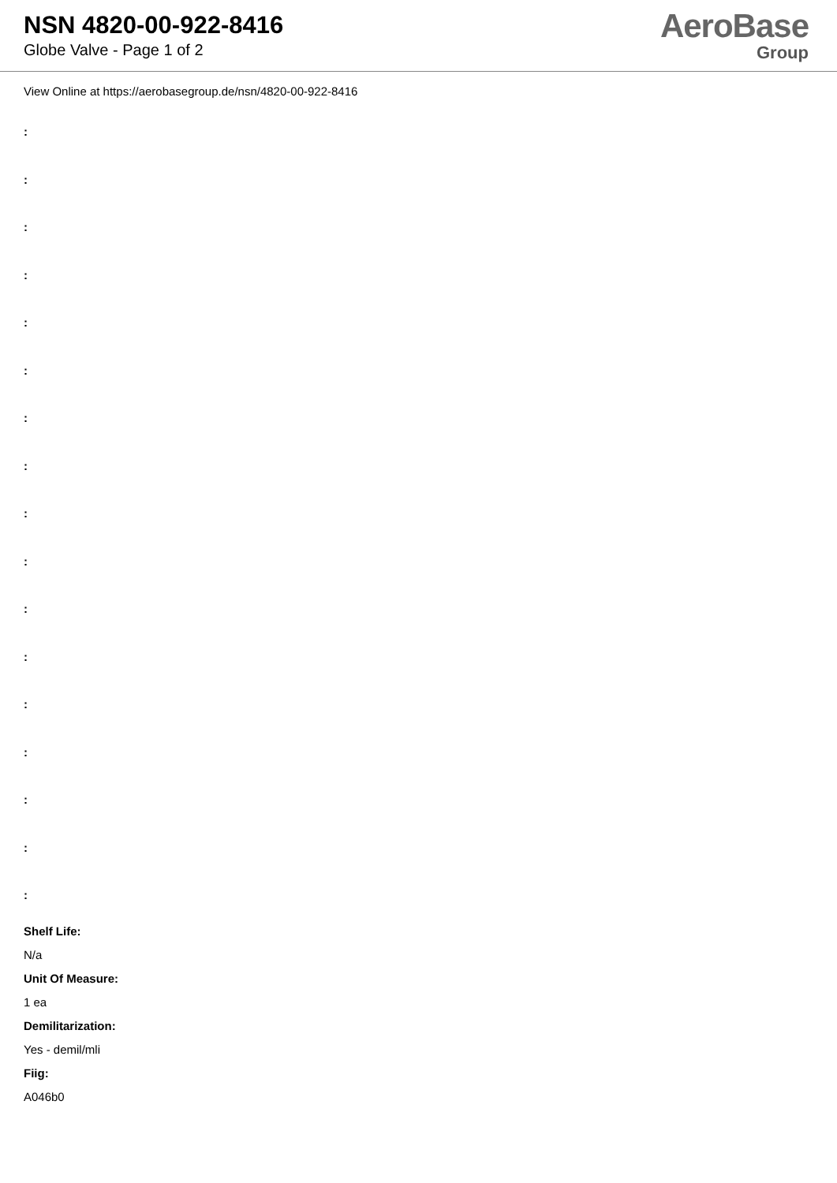NSN 4820-00-922-8416
Globe Valve - Page 1 of 2
AeroBase
Group
View Online at https://aerobasegroup.de/nsn/4820-00-922-8416
:
:
:
:
:
:
:
:
:
:
:
:
:
:
:
:
:
Shelf Life:
N/a
Unit Of Measure:
1 ea
Demilitarization:
Yes - demil/mli
Fiig:
A046b0